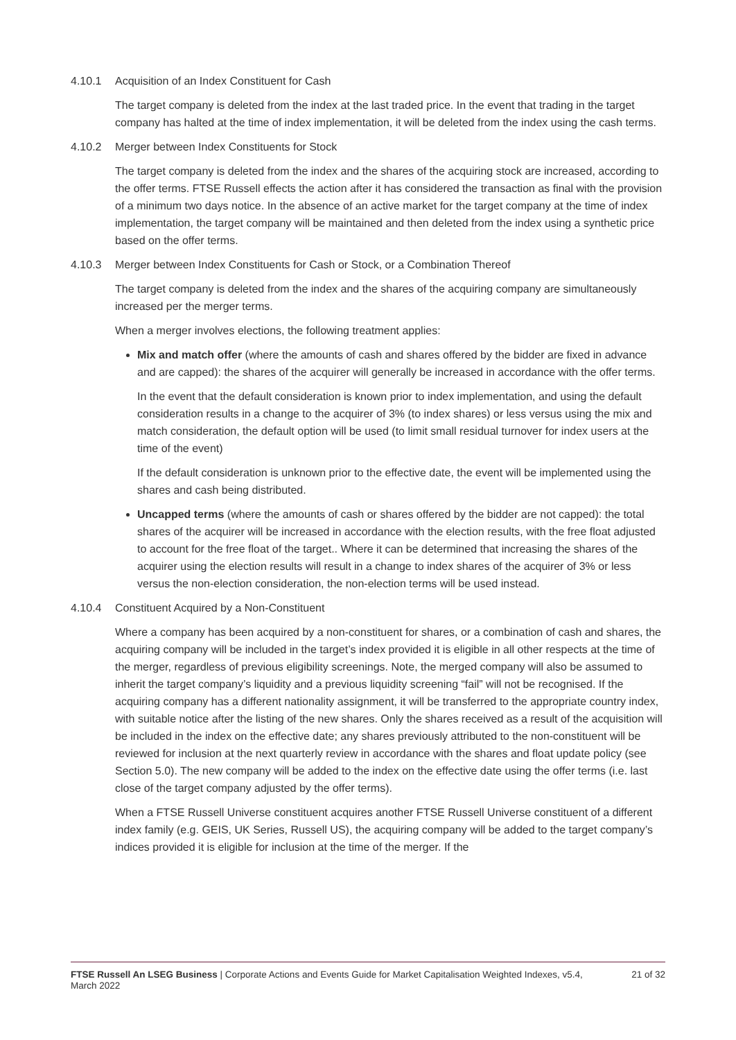4.10.1 Acquisition of an Index Constituent for Cash
The target company is deleted from the index at the last traded price. In the event that trading in the target company has halted at the time of index implementation, it will be deleted from the index using the cash terms.
4.10.2 Merger between Index Constituents for Stock
The target company is deleted from the index and the shares of the acquiring stock are increased, according to the offer terms. FTSE Russell effects the action after it has considered the transaction as final with the provision of a minimum two days notice. In the absence of an active market for the target company at the time of index implementation, the target company will be maintained and then deleted from the index using a synthetic price based on the offer terms.
4.10.3 Merger between Index Constituents for Cash or Stock, or a Combination Thereof
The target company is deleted from the index and the shares of the acquiring company are simultaneously increased per the merger terms.
When a merger involves elections, the following treatment applies:
Mix and match offer (where the amounts of cash and shares offered by the bidder are fixed in advance and are capped): the shares of the acquirer will generally be increased in accordance with the offer terms.
In the event that the default consideration is known prior to index implementation, and using the default consideration results in a change to the acquirer of 3% (to index shares) or less versus using the mix and match consideration, the default option will be used (to limit small residual turnover for index users at the time of the event)
If the default consideration is unknown prior to the effective date, the event will be implemented using the shares and cash being distributed.
Uncapped terms (where the amounts of cash or shares offered by the bidder are not capped): the total shares of the acquirer will be increased in accordance with the election results, with the free float adjusted to account for the free float of the target.. Where it can be determined that increasing the shares of the acquirer using the election results will result in a change to index shares of the acquirer of 3% or less versus the non-election consideration, the non-election terms will be used instead.
4.10.4 Constituent Acquired by a Non-Constituent
Where a company has been acquired by a non-constituent for shares, or a combination of cash and shares, the acquiring company will be included in the target’s index provided it is eligible in all other respects at the time of the merger, regardless of previous eligibility screenings. Note, the merged company will also be assumed to inherit the target company’s liquidity and a previous liquidity screening “fail” will not be recognised. If the acquiring company has a different nationality assignment, it will be transferred to the appropriate country index, with suitable notice after the listing of the new shares. Only the shares received as a result of the acquisition will be included in the index on the effective date; any shares previously attributed to the non-constituent will be reviewed for inclusion at the next quarterly review in accordance with the shares and float update policy (see Section 5.0). The new company will be added to the index on the effective date using the offer terms (i.e. last close of the target company adjusted by the offer terms).
When a FTSE Russell Universe constituent acquires another FTSE Russell Universe constituent of a different index family (e.g. GEIS, UK Series, Russell US), the acquiring company will be added to the target company’s indices provided it is eligible for inclusion at the time of the merger. If the
FTSE Russell An LSEG Business | Corporate Actions and Events Guide for Market Capitalisation Weighted Indexes, v5.4, March 2022
21 of 32